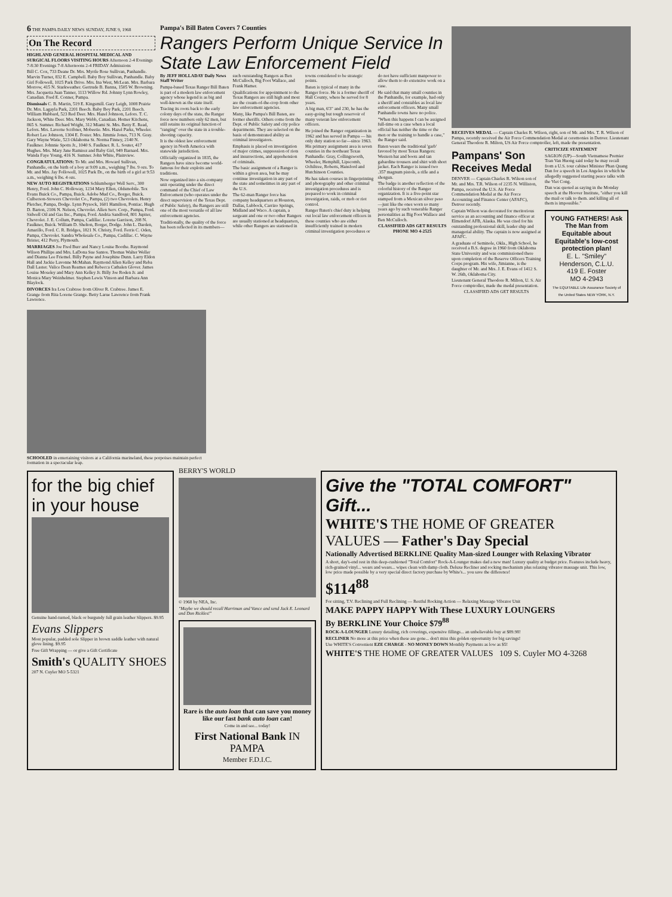6 THE PAMPA DAILY NEWS SUNDAY, JUNE 9, 1968
On The Record
HIGHLAND GENERAL HOSPITAL MEDICAL AND SURGICAL FLOORS VISITING HOURS Afternoon 2-4 Evenings 7-8:30 Evenings 7-8 Afternoons 2-4 FRIDAY Admissions
Bill C. Cox, 733 Deane Dr. Mrs. Myrtle Rose Sullivan, Panhandle. Marvin Turner, 832 E. Campbell. Baby Boy Sullivan, Panhandle. Baby Girl Followell, 1025 Park Drive. Mrs. Ina West, McLean. Mrs. Barbara Morrow, 415 N. Starkweather. Gertrude B. Banna, 1505 W. Browning. Mrs. Jacquetta Juan Tanner, 1113 Willow Rd. Johnny Lynn Rowley, Canadian. Fred E. Conner, Pampa.
Dismissals C. B. Martin, 519 E. Kingsmill. Gary Leigh, 1008 Prairie Dr. Mrs. Lagayla Park, 2201 Beech. Baby Boy Park, 2201 Beech. William Hubbard, 523 Red Deer. Mrs. Hazel Johnson, Lefors. T. C. Jackson, White Deer. Mrs. Mary Webb, Canadian. Homer Kitchens, 865 S. Sumner. Richard Wright, 312 Miami St. Mrs. Betty E. Read, Lefors. Mrs. Laverne Scribner, Mobeetie. Mrs. Hazel Parks, Wheeler. Robert Lee Johnson, 1304 E. Foster. Mrs. Jimmie Jones, 713 N. Gray. Gary Wayne Watie, 523 Oklahoma St. Norma Finney, 2140 N. Faulkner. Johnnie Spotts Jr., 1040 S. Faulkner. R. L. Souter, 417 Hughes. Mrs. Mary Jane Ramirez and Baby Girl, 949 Barnard. Mrs. Wanda Faye Young, 416 N. Sumner. John White, Plainview.
CONGRATULATIONS: To Mr. and Mrs. Howard Sullivan, Panhandle, on the birth of a boy at 9:09 a.m., weighing 7 lbs. 9 ozs. To Mr. and Mrs. Jay Followell, 1025 Park Dr., on the birth of a girl at 9:53 a.m., weighing 6 lbs. 4 ozs.
NEW AUTO REGISTRATIONS Schlumberger Well Serv., 300 Henry, Ford. John C. Holloway, 1234 Mary Ellen, Oldsmobile. Tex Evans Buick Co., Pampa, Buick. Adobe Mud Co., Borger, Buick. Culberson-Stowers Chevrolet Co., Pampa, (2) two Chevrolets. Henry Pletcher, Pampa, Dodge. Lynn Prysock, 1601 Hamilton, Pontiac. Hugh D. Barton, 2106 N. Nelson, Chevrolet. Allen Serv. Corp., Pampa, Ford. Sidwell Oil and Gas Inc., Pampa, Ford. Andria Sandford, 801 Jupiter, Chevrolet. J. E. Collum, Pampa, Cadillac. Lorene Garrison, 208 N. Faulkner, Buick. William D. Shelton, Borger, Dodge. John L. Darden, Amarillo, Ford. C. R. Bridges, 1821 N. Christy, Ford. Ferris C. Oden, Pampa, Chevrolet. Sandra Wholesale Co., Pampa, Cadillac. C. Wayne Brister, 412 Perry, Plymouth.
MARRIAGES Joe Fred Burr and Nancy Louise Boothe. Raymond Wilson Phillips and Mrs. LaDona Sue Santos. Thomas Walter Weller and Dianna Lee Friemel. Billy Payne and Josephine Dunn. Larry Eldon Hall and Jackie Lavonne McMahan. Raymond Allen Kelley and Reba Dall Laster. Valice Dean Reames and Rebecca Cathalen Glover. James Louise Moseley and Mary Ann Kelley Jr. Billy Joe Roden Jr. and Monica Mary Weinhelmer. Stephen Lewis Vinson and Barbara Ann Blaylock.
DIVORCES Ira Lou Crabtree from Oliver R. Crabtree. James E. Grange from Rita Lorene Grange. Betty Larue Lawrence from Frank Lawrence.
Pampa's Bill Baten Covers 7 Counties
Rangers Perform Unique Service In State Law Enforcement Field
By JEFF HOLLADAY Daily News Staff Writer
Pampa-based Texas Ranger Bill Baten is part of a modern law enforcement agency whose legend is as big and well-known as the state itself.
Tracing its roots back to the early colony days of the state, the Ranger force now numbers only 62 men, but still retains its original function of "ranging" over the state in a trouble-shooting capacity.
It is the oldest law enforcement agency in North America with statewide jurisdiction.
Officially organized in 1835, the Rangers have since become world-famous for their exploits and traditions.
Now organized into a six-company unit operating under the direct command of the Chief of Law Enforcement (who operates under the direct supervision of the Texas Dept. of Public Safety), the Rangers are still one of the most versatile of all law enforcement agencies.
Traditionally, the quality of the force has been reflected in its members—such outstanding Rangers as Ben McCulloch, Big Foot Wallace, and Frank Hamer.
Qualifications for appointment to the Texas Rangers are still high and most are the cream-of-the-crop from other law enforcement agencies.
Many, like Pampa's Bill Baten, are former sheriffs. Others come from the Dept. of Public Safety and city police departments. They are selected on the basis of demonstrated ability as criminal investigators.
Emphasis is placed on investigation of major crimes, suppression of riots and insurrections, and apprehension of criminals.
The basic assignment of a Ranger is within a given area, but he may continue investigation in any part of the state and sometimes in any part of the U.S.
The 62-man Ranger force has company headquarters at Houston, Dallas, Lubbock, Carrizo Springs, Midland and Waco. A captain, a sergeant and one or two other Rangers are usually stationed at headquarters, while other Rangers are stationed in towns considered to be strategic points.
Baten is typical of many in the Ranger force. He is a former sheriff of Hall County, where he served for 8 years.
A big man, 6'3" and 230, he has the easy-going but tough reservoir of many veteran law enforcement officers.
He joined the Ranger organization in 1962 and has served in Pampa — his only duty station so far—since 1963. His primary assignment area is seven counties in the northeast Texas Panhandle: Gray, Collingsworth, Wheeler, Hemphill, Lipscomb, Ochiltree, Roberts, Hansford and Hutchinson Counties.
He has taken courses in fingerprinting and photography and other criminal investigation procedures and is prepared to work in criminal investigation, raids, or mob or riot control.
Ranger Baten's chief duty is helping out local law enforcement officers in these counties who are either insufficiently trained in modern criminal investigation procedures or do not have sufficient manpower to allow them to do extensive work on a case.
He said that many small counties in the Panhandle, for example, had only a sheriff and constables as local law enforcement officers. Many small Panhandle towns have no police.
"When this happens I can be assigned full-time on a case when a local official has neither the time or the men or the training to handle a case," the Ranger said.
Baten wears the traditional 'garb' favored by most Texas Rangers: Western hat and boots and tan gabardine trousers and shirt with short jacket. Each Ranger is issued two .357 magnum pistols, a rifle and a shotgun.
The badge is another reflection of the colorful history of the Ranger organization. It is a five-point star stamped from a Mexican silver peso—just like the ones worn so many years ago by such venerable Ranger personalities as Big Foot Wallace and Ben McCulloch.
CLASSIFIED ADS GET RESULTS PHONE MO 4-2525
RECEIVES MEDAL — Captain Charles R. Wilson, right, son of Mr. and Mrs. T. R. Wilson of Pampa, recently received the Air Force Commendation Medal at ceremonies in Denver. Lieutenant General Theodore R. Milton, US Air Force comptroller, left, made the presentation.
Pampans' Son Receives Medal
DENVER — Captain Charles R. Wilson son of Mr. and Mrs. T.R. Wilson of 2235 N. Williston, Pampa, received the U.S. Air Force Commendation Medal at the Air Force Accounting and Finance Center (AFAFC), Denver recently.
Captain Wilson was decorated for meritorious service as an accounting and finance officer at Elmendorf AFB, Alaska. He was cited for his outstanding professional skill, leader ship and managerial ability. The captain is now assigned at AFAFC.
A graduate of Seminole, Okla., High School, he received a B.S. degree in 1960 from Oklahoma State University and was commissioned there upon completion of the Reserve Officers Training Corps program. His wife, Jimianne, is the daughter of Mr. and Mrs. J. E. Evans of 1412 S. W. 26th, Oklahoma City.
Lieutenant General Theodore R. Milton, U. S. Air Force comptroller, made the medal presentation.
CLASSIFIED ADS GET RESULTS
CRITICIZE STATEMENT
SAGION (UP)—South Vietnamese Premier Tran Van Huong said today he may recall from a U.S. tour cabinet Minister Phan Quang Dan for a speech in Los Angeles in which he allegedly suggested starting peace talks with the Viet Cong.
Dan was quoted as saying in the Monday speech at the Hoover Institute, "either you kill the mail or talk to them. and killing all of them is impossible."
YOUNG FATHERS! Ask The Man from Equitable about Equitable's low-cost protection plan!
E. L. "Smiley" Henderson, C.L.U.
419 E. Foster
MO 4-2943
The EQUITABLE Life Assurance Society of the United States NEW YORK, N.Y.
SCHOOLED in entertaining visitors at a California marineland, these porpoises maintain perfect formation in a spectacular leap.
for the big chief in your house
Genuine hand-turned, black or burgundy full grain leather Slippers. $9.95
Evans Slippers
Most popular, padded sole Slipper in brown saddle leather with natural glove lining. $9.95
Free Gift Wrapping — or give a Gift Certificate
Smith's QUALITY SHOES
207 N. Cuyler MO 5-5321
BERRY'S WORLD
© 1968 by NEA, Inc.
"Maybe we should recall Harriman and Vance and send Jack E. Leonard and Don Rickles!"
Rare is the auto loan that can save you money like our fast bank auto loan can!
Come in and see... today!
First National Bank IN PAMPA
Member F.D.I.C.
Give the "TOTAL COMFORT" Gift...
WHITE'S THE HOME OF GREATER VALUES — Father's Day Special
Nationally Advertised BERKLINE Quality Man-sized Lounger with Relaxing Vibrator
A short, day's-end rest in this deep-cushioned "Total Comfort" Rock-A-Lounger makes dad a new man! Luxury quality at budget price. Features include heavy, rich-grained vinyl... wears and wears... wipes clean with damp cloth. Deluxe Recliner and rocking mechanism plus relaxing vibrator massage unit. This low, low price made possible by a very special direct factory purchase by White's... you save the difference!
$114<sup>88</sup>
For sitting, T.V. Reclining and Full Reclining — Restful Rocking Action — Relaxing Massage Vibrator Unit
MAKE PAPPY HAPPY With These LUXURY LOUNGERS
By BERKLINE Your Choice $79<sup>88</sup>
ROCK-A-LOUNGER Luxury detailing, rich coverings, expensive fillings... an unbelievable buy at $89.98!
RECLINER No more at this price when these are gone... don't miss this golden opportunity for big savings!
Use WHITE'S Convenient EZE CHARGE - NO MONEY DOWN Monthly Payments as low as $5!
WHITE'S THE HOME OF GREATER VALUES 109 S. Cuyler MO 4-3268